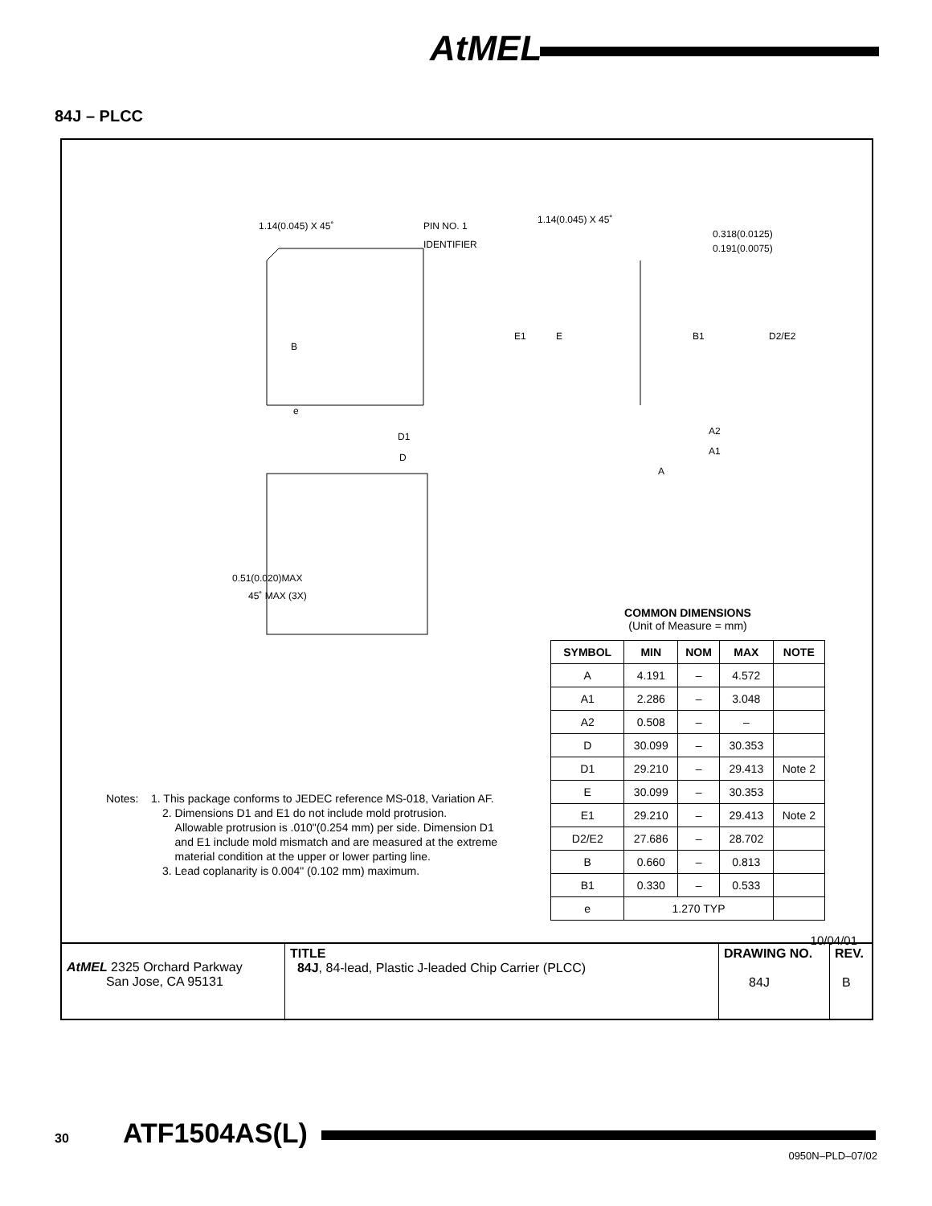AtMEL
84J – PLCC
1.14(0.045) X 45˚ PIN NO. 1
IDENTIFIER
1.14(0.045) X 45˚
0.318(0.0125)
0.191(0.0075)
B
E1 E B1 D2/E2
e
D1
D
A2
A1
A
0.51(0.020)MAX
45˚ MAX (3X)
COMMON DIMENSIONS
(Unit of Measure = mm)
| SYMBOL | MIN | NOM | MAX | NOTE |
| --- | --- | --- | --- | --- |
| A | 4.191 | – | 4.572 | |
| A1 | 2.286 | – | 3.048 | |
| A2 | 0.508 | – | – | |
| D | 30.099 | – | 30.353 | |
| D1 | 29.210 | – | 29.413 | Note 2 |
| E | 30.099 | – | 30.353 | |
| E1 | 29.210 | – | 29.413 | Note 2 |
| D2/E2 | 27.686 | – | 28.702 | |
| B | 0.660 | – | 0.813 | |
| B1 | 0.330 | – | 0.533 | |
| e | 1.270 TYP | | | |
Notes: 1. This package conforms to JEDEC reference MS-018, Variation AF.
2. Dimensions D1 and E1 do not include mold protrusion.
Allowable protrusion is .010"(0.254 mm) per side. Dimension D1
and E1 include mold mismatch and are measured at the extreme
material condition at the upper or lower parting line.
3. Lead coplanarity is 0.004" (0.102 mm) maximum.
10/04/01
| AtMEL 2325 Orchard Parkway San Jose, CA 95131 | TITLE 84J , 84-lead, Plastic J-leaded Chip Carrier (PLCC) | DRAWING NO. 84J | REV. B |
30 ATF1504AS(L)
0950N–PLD–07/02